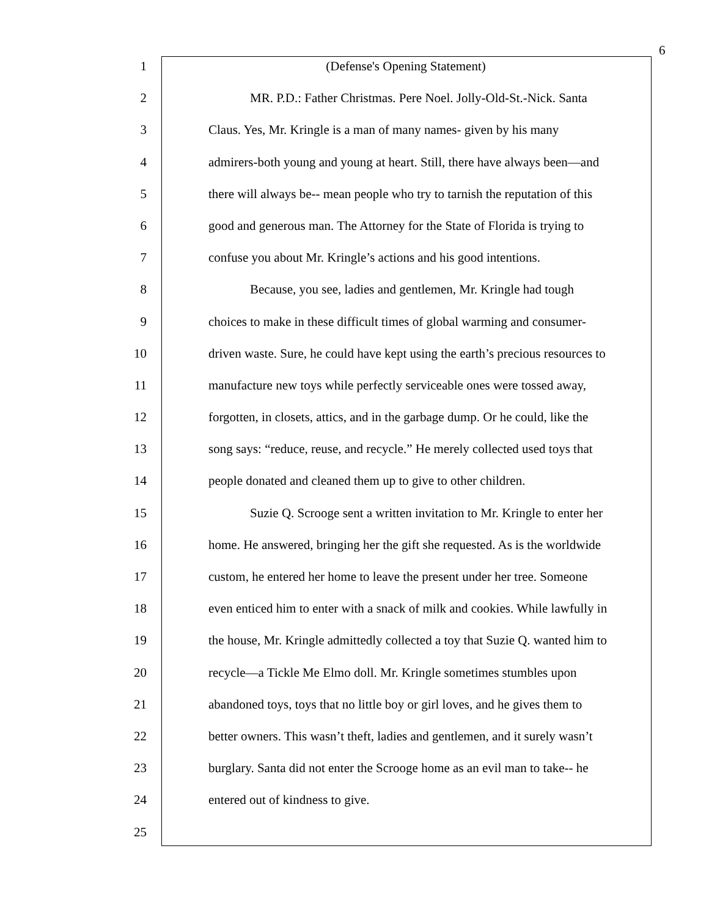6
1 (Defense's Opening Statement)
2 MR. P.D.: Father Christmas. Pere Noel. Jolly-Old-St.-Nick. Santa
3 Claus. Yes, Mr. Kringle is a man of many names- given by his many
4 admirers-both young and young at heart. Still, there have always been—and
5 there will always be-- mean people who try to tarnish the reputation of this
6 good and generous man. The Attorney for the State of Florida is trying to
7 confuse you about Mr. Kringle’s actions and his good intentions.
8 Because, you see, ladies and gentlemen, Mr. Kringle had tough
9 choices to make in these difficult times of global warming and consumer-
10 driven waste. Sure, he could have kept using the earth’s precious resources to
11 manufacture new toys while perfectly serviceable ones were tossed away,
12 forgotten, in closets, attics, and in the garbage dump. Or he could, like the
13 song says: “reduce, reuse, and recycle.” He merely collected used toys that
14 people donated and cleaned them up to give to other children.
15 Suzie Q. Scrooge sent a written invitation to Mr. Kringle to enter her
16 home. He answered, bringing her the gift she requested. As is the worldwide
17 custom, he entered her home to leave the present under her tree. Someone
18 even enticed him to enter with a snack of milk and cookies. While lawfully in
19 the house, Mr. Kringle admittedly collected a toy that Suzie Q. wanted him to
20 recycle—a Tickle Me Elmo doll. Mr. Kringle sometimes stumbles upon
21 abandoned toys, toys that no little boy or girl loves, and he gives them to
22 better owners. This wasn’t theft, ladies and gentlemen, and it surely wasn’t
23 burglary. Santa did not enter the Scrooge home as an evil man to take-- he
24 entered out of kindness to give.
25